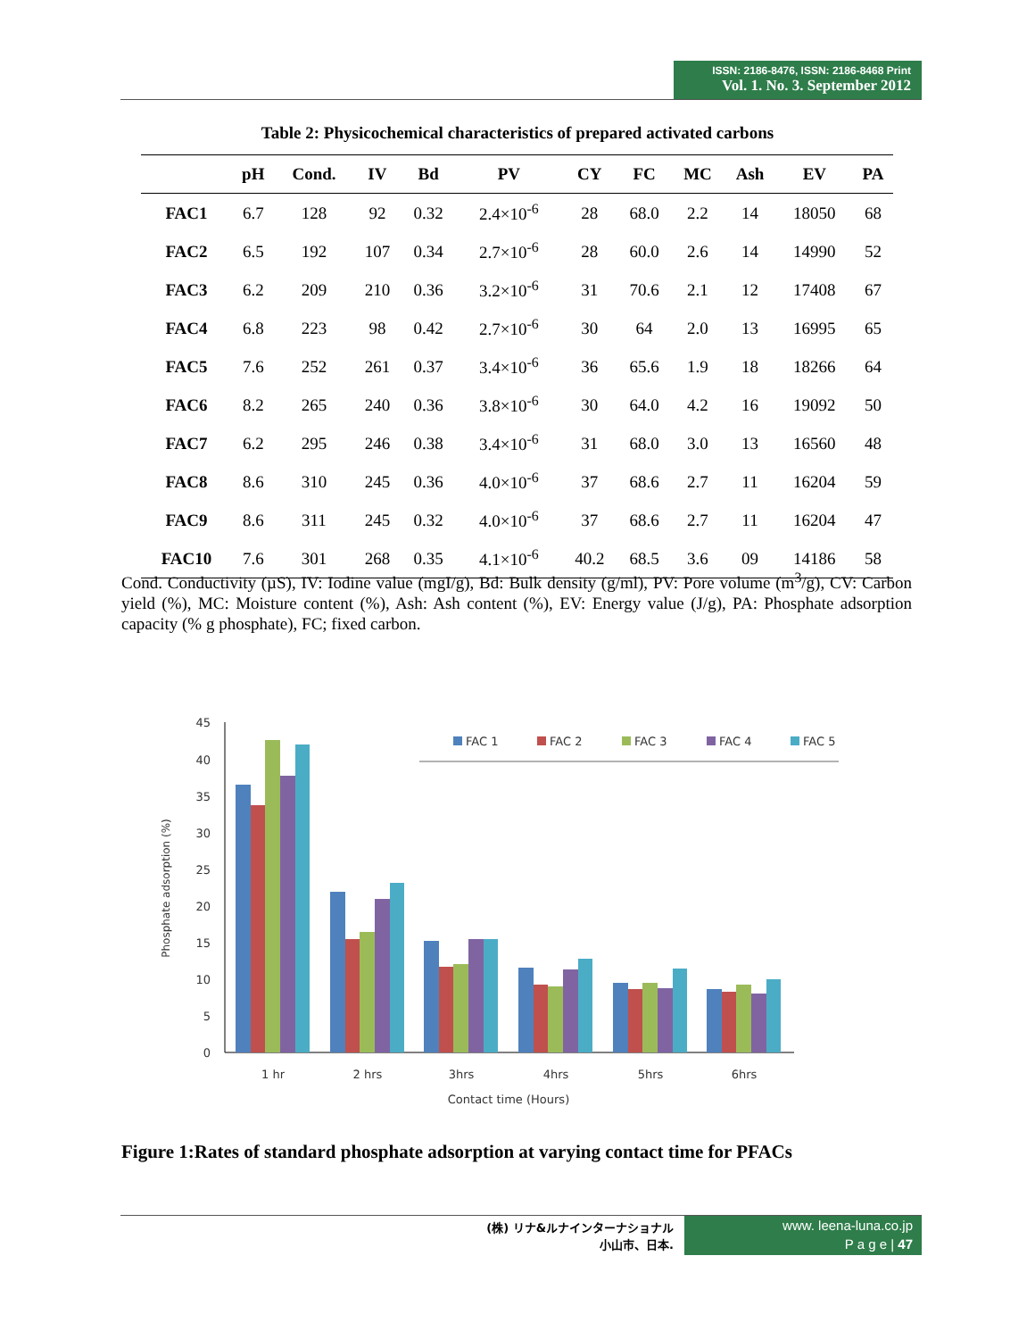ISSN: 2186-8476, ISSN: 2186-8468 Print
Vol. 1. No. 3. September 2012
Table 2: Physicochemical characteristics of prepared activated carbons
| | pH | Cond. | IV | Bd | PV | CY | FC | MC | Ash | EV | PA |
| --- | --- | --- | --- | --- | --- | --- | --- | --- | --- | --- | --- |
| FAC1 | 6.7 | 128 | 92 | 0.32 | 2.4×10<sup>-6</sup> | 28 | 68.0 | 2.2 | 14 | 18050 | 68 |
| FAC2 | 6.5 | 192 | 107 | 0.34 | 2.7×10<sup>-6</sup> | 28 | 60.0 | 2.6 | 14 | 14990 | 52 |
| FAC3 | 6.2 | 209 | 210 | 0.36 | 3.2×10<sup>-6</sup> | 31 | 70.6 | 2.1 | 12 | 17408 | 67 |
| FAC4 | 6.8 | 223 | 98 | 0.42 | 2.7×10<sup>-6</sup> | 30 | 64 | 2.0 | 13 | 16995 | 65 |
| FAC5 | 7.6 | 252 | 261 | 0.37 | 3.4×10<sup>-6</sup> | 36 | 65.6 | 1.9 | 18 | 18266 | 64 |
| FAC6 | 8.2 | 265 | 240 | 0.36 | 3.8×10<sup>-6</sup> | 30 | 64.0 | 4.2 | 16 | 19092 | 50 |
| FAC7 | 6.2 | 295 | 246 | 0.38 | 3.4×10<sup>-6</sup> | 31 | 68.0 | 3.0 | 13 | 16560 | 48 |
| FAC8 | 8.6 | 310 | 245 | 0.36 | 4.0×10<sup>-6</sup> | 37 | 68.6 | 2.7 | 11 | 16204 | 59 |
| FAC9 | 8.6 | 311 | 245 | 0.32 | 4.0×10<sup>-6</sup> | 37 | 68.6 | 2.7 | 11 | 16204 | 47 |
| FAC10 | 7.6 | 301 | 268 | 0.35 | 4.1×10<sup>-6</sup> | 40.2 | 68.5 | 3.6 | 09 | 14186 | 58 |
Cond. Conductivity (µS), IV: Iodine value (mgI/g), Bd: Bulk density (g/ml), PV: Pore volume (m<sup>3</sup>/g), CV: Carbon yield (%), MC: Moisture content (%), Ash: Ash content (%), EV: Energy value (J/g), PA: Phosphate adsorption capacity (% g phosphate), FC; fixed carbon.
45
40
35
30
25
20
15
10
5
0
Phosphate adsorption (%)
1 hr
2 hrs
3hrs
4hrs
5hrs
6hrs
Contact time (Hours)
FAC 1
FAC 2
FAC 3
FAC 4
FAC 5
Figure 1:Rates of standard phosphate adsorption at varying contact time for PFACs
(株) リナ&ルナインターナショナル
小山市、日本.
www. leena-luna.co.jp
P a g e | 47